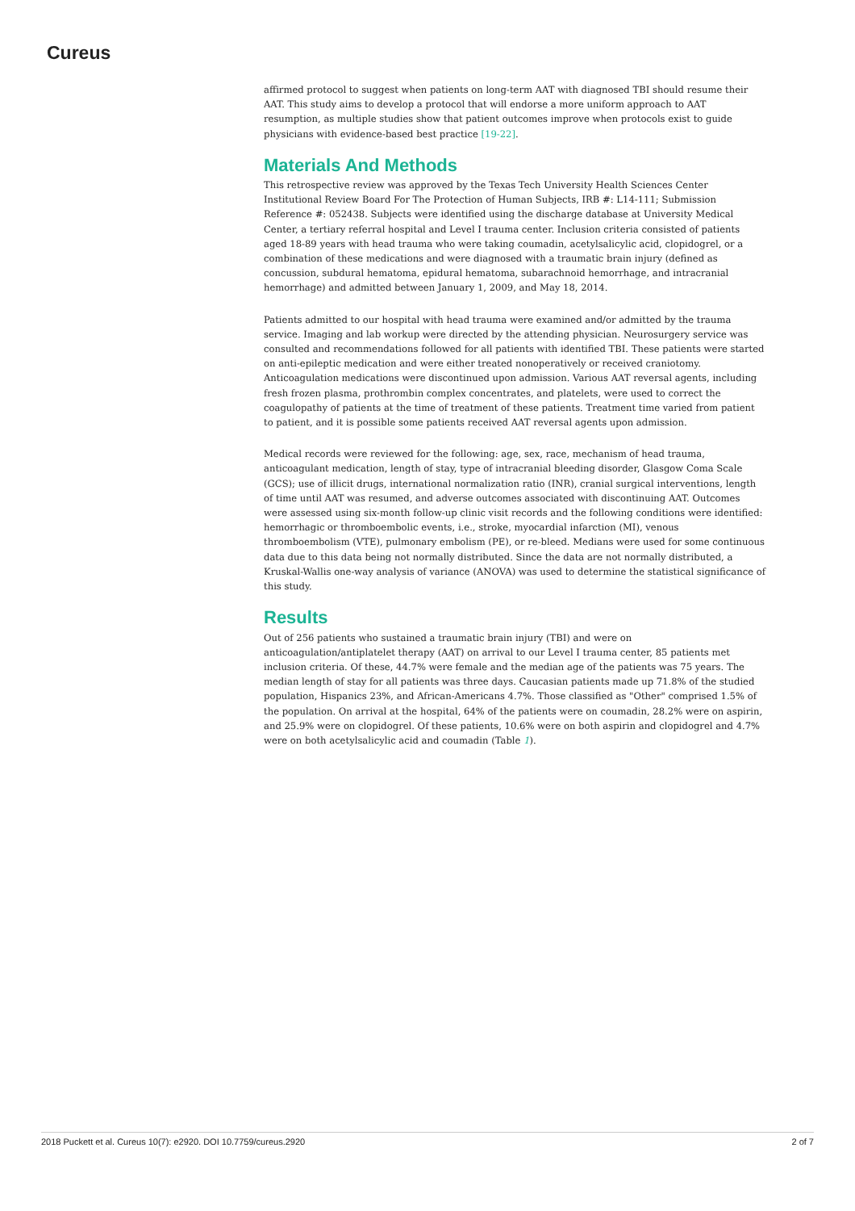Cureus
affirmed protocol to suggest when patients on long-term AAT with diagnosed TBI should resume their AAT. This study aims to develop a protocol that will endorse a more uniform approach to AAT resumption, as multiple studies show that patient outcomes improve when protocols exist to guide physicians with evidence-based best practice [19-22].
Materials And Methods
This retrospective review was approved by the Texas Tech University Health Sciences Center Institutional Review Board For The Protection of Human Subjects, IRB #: L14-111; Submission Reference #: 052438. Subjects were identified using the discharge database at University Medical Center, a tertiary referral hospital and Level I trauma center. Inclusion criteria consisted of patients aged 18-89 years with head trauma who were taking coumadin, acetylsalicylic acid, clopidogrel, or a combination of these medications and were diagnosed with a traumatic brain injury (defined as concussion, subdural hematoma, epidural hematoma, subarachnoid hemorrhage, and intracranial hemorrhage) and admitted between January 1, 2009, and May 18, 2014.
Patients admitted to our hospital with head trauma were examined and/or admitted by the trauma service. Imaging and lab workup were directed by the attending physician. Neurosurgery service was consulted and recommendations followed for all patients with identified TBI. These patients were started on anti-epileptic medication and were either treated nonoperatively or received craniotomy. Anticoagulation medications were discontinued upon admission. Various AAT reversal agents, including fresh frozen plasma, prothrombin complex concentrates, and platelets, were used to correct the coagulopathy of patients at the time of treatment of these patients. Treatment time varied from patient to patient, and it is possible some patients received AAT reversal agents upon admission.
Medical records were reviewed for the following: age, sex, race, mechanism of head trauma, anticoagulant medication, length of stay, type of intracranial bleeding disorder, Glasgow Coma Scale (GCS); use of illicit drugs, international normalization ratio (INR), cranial surgical interventions, length of time until AAT was resumed, and adverse outcomes associated with discontinuing AAT. Outcomes were assessed using six-month follow-up clinic visit records and the following conditions were identified: hemorrhagic or thromboembolic events, i.e., stroke, myocardial infarction (MI), venous thromboembolism (VTE), pulmonary embolism (PE), or re-bleed. Medians were used for some continuous data due to this data being not normally distributed. Since the data are not normally distributed, a Kruskal-Wallis one-way analysis of variance (ANOVA) was used to determine the statistical significance of this study.
Results
Out of 256 patients who sustained a traumatic brain injury (TBI) and were on anticoagulation/antiplatelet therapy (AAT) on arrival to our Level I trauma center, 85 patients met inclusion criteria. Of these, 44.7% were female and the median age of the patients was 75 years. The median length of stay for all patients was three days. Caucasian patients made up 71.8% of the studied population, Hispanics 23%, and African-Americans 4.7%. Those classified as "Other" comprised 1.5% of the population. On arrival at the hospital, 64% of the patients were on coumadin, 28.2% were on aspirin, and 25.9% were on clopidogrel. Of these patients, 10.6% were on both aspirin and clopidogrel and 4.7% were on both acetylsalicylic acid and coumadin (Table 1).
2018 Puckett et al. Cureus 10(7): e2920. DOI 10.7759/cureus.2920 2 of 7